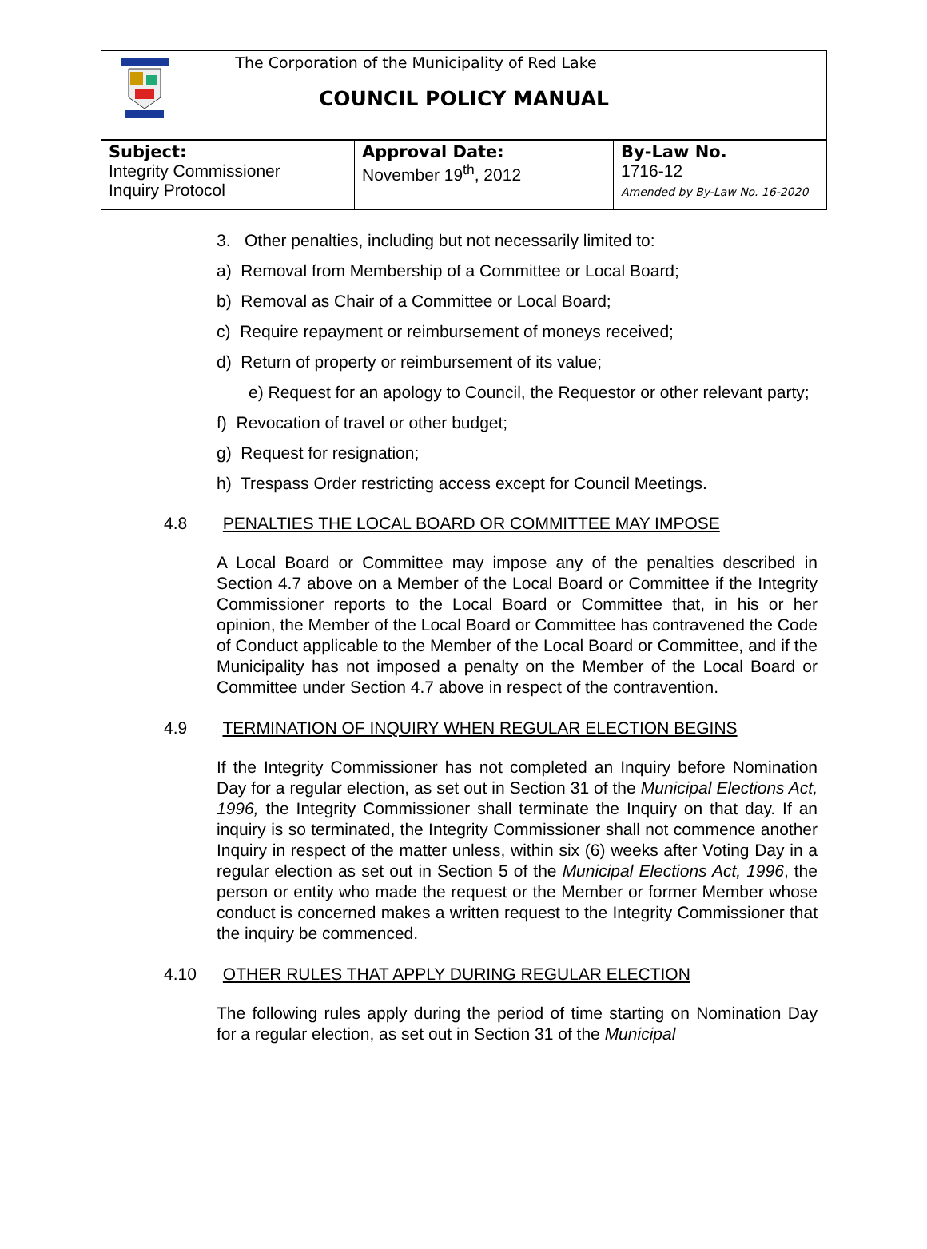The Corporation of the Municipality of Red Lake
COUNCIL POLICY MANUAL
| Subject: Integrity Commissioner Inquiry Protocol | Approval Date: November 19<sup>th</sup>, 2012 | By-Law No. 1716-12 Amended by By-Law No. 16-2020 |
3. Other penalties, including but not necessarily limited to:
a) Removal from Membership of a Committee or Local Board;
b) Removal as Chair of a Committee or Local Board;
c) Require repayment or reimbursement of moneys received;
d) Return of property or reimbursement of its value;
e) Request for an apology to Council, the Requestor or other relevant party;
f) Revocation of travel or other budget;
g) Request for resignation;
h) Trespass Order restricting access except for Council Meetings.
4.8 PENALTIES THE LOCAL BOARD OR COMMITTEE MAY IMPOSE
A Local Board or Committee may impose any of the penalties described in Section 4.7 above on a Member of the Local Board or Committee if the Integrity Commissioner reports to the Local Board or Committee that, in his or her opinion, the Member of the Local Board or Committee has contravened the Code of Conduct applicable to the Member of the Local Board or Committee, and if the Municipality has not imposed a penalty on the Member of the Local Board or Committee under Section 4.7 above in respect of the contravention.
4.9 TERMINATION OF INQUIRY WHEN REGULAR ELECTION BEGINS
If the Integrity Commissioner has not completed an Inquiry before Nomination Day for a regular election, as set out in Section 31 of the Municipal Elections Act, 1996, the Integrity Commissioner shall terminate the Inquiry on that day. If an inquiry is so terminated, the Integrity Commissioner shall not commence another Inquiry in respect of the matter unless, within six (6) weeks after Voting Day in a regular election as set out in Section 5 of the Municipal Elections Act, 1996, the person or entity who made the request or the Member or former Member whose conduct is concerned makes a written request to the Integrity Commissioner that the inquiry be commenced.
4.10 OTHER RULES THAT APPLY DURING REGULAR ELECTION
The following rules apply during the period of time starting on Nomination Day for a regular election, as set out in Section 31 of the Municipal